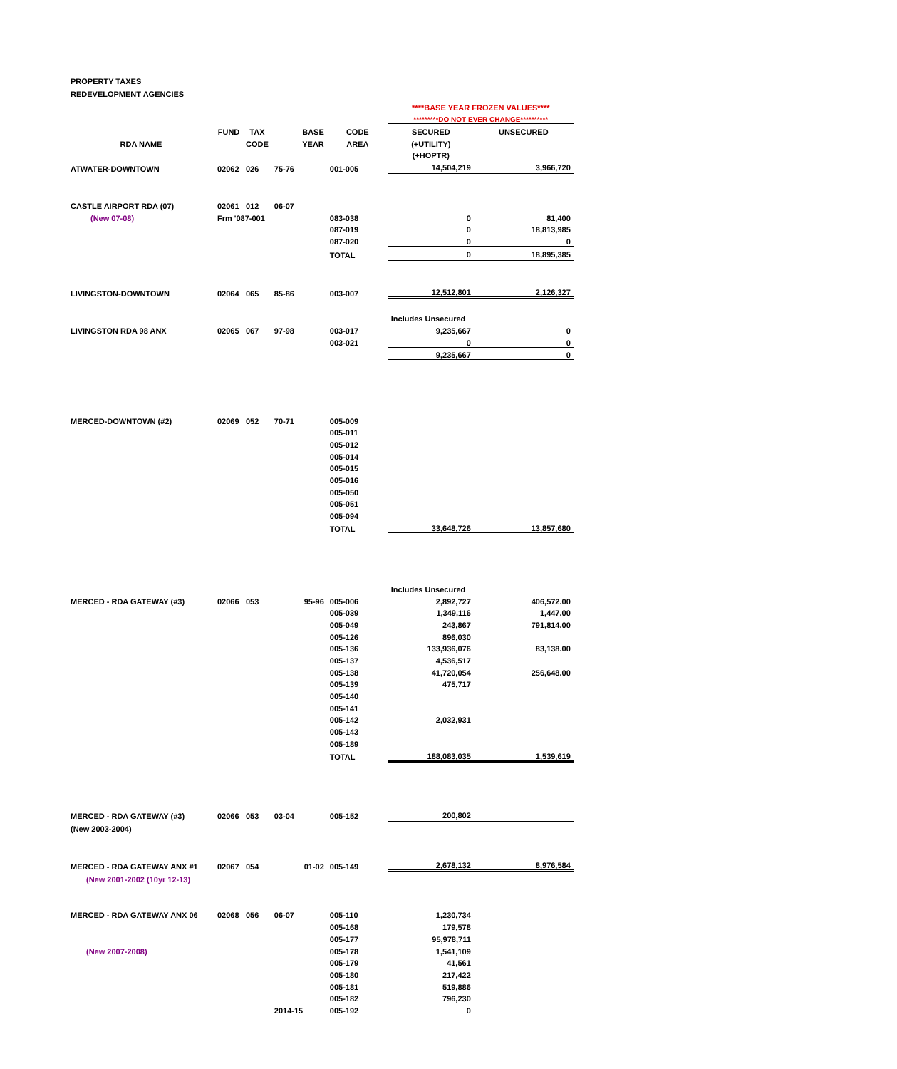PROPERTY TAXES
REDEVELOPMENT AGENCIES
| | | | | | ****BASE YEAR FROZEN VALUES**** | |
| | | | | | *********DO NOT EVER CHANGE********** | |
| | FUND | TAX | BASE | CODE | SECURED | UNSECURED |
| RDA NAME | | CODE | YEAR | AREA | (+UTILITY) | |
| | | | | | (+HOPTR) | |
| ATWATER-DOWNTOWN | 02062 | 026 | 75-76 | 001-005 | 14,504,219 | 3,966,720 |
| CASTLE AIRPORT RDA (07) | 02061 | 012 | 06-07 | | | |
| (New 07-08) | Frm '087-001 | | | 083-038 | 0 | 81,400 |
| | | | | 087-019 | 0 | 18,813,985 |
| | | | | 087-020 | 0 | 0 |
| | | | | TOTAL | 0 | 18,895,385 |
| LIVINGSTON-DOWNTOWN | 02064 | 065 | 85-86 | 003-007 | 12,512,801 | 2,126,327 |
| | | | | | Includes Unsecured | |
| LIVINGSTON RDA 98 ANX | 02065 | 067 | 97-98 | 003-017 | 9,235,667 | 0 |
| | | | | 003-021 | 0 | 0 |
| | | | | | 9,235,667 | 0 |
| MERCED-DOWNTOWN (#2) | 02069 | 052 | 70-71 | 005-009 | | |
| | | | | 005-011 | | |
| | | | | 005-012 | | |
| | | | | 005-014 | | |
| | | | | 005-015 | | |
| | | | | 005-016 | | |
| | | | | 005-050 | | |
| | | | | 005-051 | | |
| | | | | 005-094 | | |
| | | | | TOTAL | 33,648,726 | 13,857,680 |
| | | | | | Includes Unsecured | |
| MERCED - RDA GATEWAY (#3) | 02066 | 053 | 95-96 | 005-006 | 2,892,727 | 406,572.00 |
| | | | | 005-039 | 1,349,116 | 1,447.00 |
| | | | | 005-049 | 243,867 | 791,814.00 |
| | | | | 005-126 | 896,030 | |
| | | | | 005-136 | 133,936,076 | 83,138.00 |
| | | | | 005-137 | 4,536,517 | |
| | | | | 005-138 | 41,720,054 | 256,648.00 |
| | | | | 005-139 | 475,717 | |
| | | | | 005-140 | | |
| | | | | 005-141 | | |
| | | | | 005-142 | 2,032,931 | |
| | | | | 005-143 | | |
| | | | | 005-189 | | |
| | | | | TOTAL | 188,083,035 | 1,539,619 |
| MERCED - RDA GATEWAY (#3) | 02066 | 053 | 03-04 | 005-152 | 200,802 | |
| (New 2003-2004) | | | | | | |
| MERCED - RDA GATEWAY ANX #1 | 02067 | 054 | 01-02 | 005-149 | 2,678,132 | 8,976,584 |
| (New 2001-2002 (10yr 12-13) | | | | | | |
| MERCED - RDA GATEWAY ANX 06 | 02068 | 056 | 06-07 | 005-110 | 1,230,734 | |
| | | | | 005-168 | 179,578 | |
| | | | | 005-177 | 95,978,711 | |
| (New 2007-2008) | | | | 005-178 | 1,541,109 | |
| | | | | 005-179 | 41,561 | |
| | | | | 005-180 | 217,422 | |
| | | | | 005-181 | 519,886 | |
| | | | | 005-182 | 796,230 | |
| | | | 2014-15 | 005-192 | 0 | |